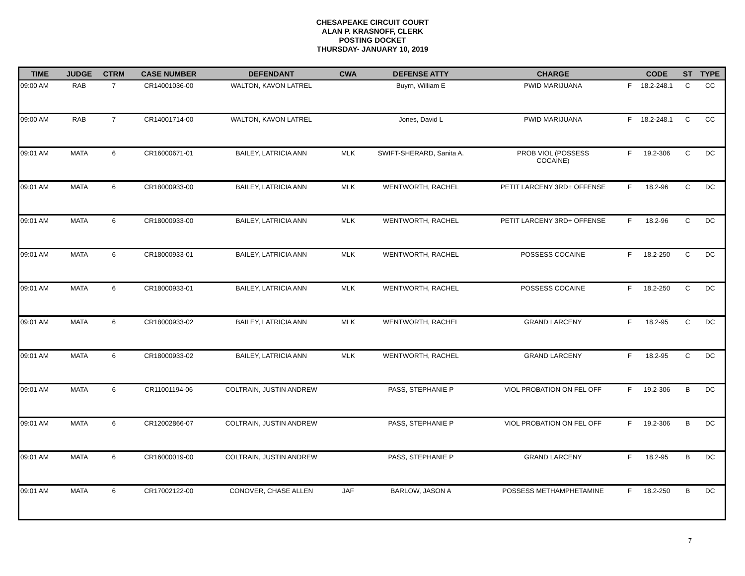CHESAPEAKE CIRCUIT COURT
ALAN P. KRASNOFF, CLERK
POSTING DOCKET
THURSDAY- JANUARY 10, 2019
| TIME | JUDGE | CTRM | CASE NUMBER | DEFENDANT | CWA | DEFENSE ATTY | CHARGE | | CODE | ST | TYPE |
| --- | --- | --- | --- | --- | --- | --- | --- | --- | --- | --- | --- |
| 09:00 AM | RAB | 7 | CR14001036-00 | WALTON, KAVON LATREL | | Buyrn, William E | PWID MARIJUANA | F | 18.2-248.1 | C | CC |
| 09:00 AM | RAB | 7 | CR14001714-00 | WALTON, KAVON LATREL | | Jones, David L | PWID MARIJUANA | F | 18.2-248.1 | C | CC |
| 09:01 AM | MATA | 6 | CR16000671-01 | BAILEY, LATRICIA ANN | MLK | SWIFT-SHERARD, Sanita A. | PROB VIOL (POSSESS COCAINE) | F | 19.2-306 | C | DC |
| 09:01 AM | MATA | 6 | CR18000933-00 | BAILEY, LATRICIA ANN | MLK | WENTWORTH, RACHEL | PETIT LARCENY 3RD+ OFFENSE | F | 18.2-96 | C | DC |
| 09:01 AM | MATA | 6 | CR18000933-00 | BAILEY, LATRICIA ANN | MLK | WENTWORTH, RACHEL | PETIT LARCENY 3RD+ OFFENSE | F | 18.2-96 | C | DC |
| 09:01 AM | MATA | 6 | CR18000933-01 | BAILEY, LATRICIA ANN | MLK | WENTWORTH, RACHEL | POSSESS COCAINE | F | 18.2-250 | C | DC |
| 09:01 AM | MATA | 6 | CR18000933-01 | BAILEY, LATRICIA ANN | MLK | WENTWORTH, RACHEL | POSSESS COCAINE | F | 18.2-250 | C | DC |
| 09:01 AM | MATA | 6 | CR18000933-02 | BAILEY, LATRICIA ANN | MLK | WENTWORTH, RACHEL | GRAND LARCENY | F | 18.2-95 | C | DC |
| 09:01 AM | MATA | 6 | CR18000933-02 | BAILEY, LATRICIA ANN | MLK | WENTWORTH, RACHEL | GRAND LARCENY | F | 18.2-95 | C | DC |
| 09:01 AM | MATA | 6 | CR11001194-06 | COLTRAIN, JUSTIN ANDREW | | PASS, STEPHANIE P | VIOL PROBATION ON FEL OFF | F | 19.2-306 | B | DC |
| 09:01 AM | MATA | 6 | CR12002866-07 | COLTRAIN, JUSTIN ANDREW | | PASS, STEPHANIE P | VIOL PROBATION ON FEL OFF | F | 19.2-306 | B | DC |
| 09:01 AM | MATA | 6 | CR16000019-00 | COLTRAIN, JUSTIN ANDREW | | PASS, STEPHANIE P | GRAND LARCENY | F | 18.2-95 | B | DC |
| 09:01 AM | MATA | 6 | CR17002122-00 | CONOVER, CHASE ALLEN | JAF | BARLOW, JASON A | POSSESS METHAMPHETAMINE | F | 18.2-250 | B | DC |
7